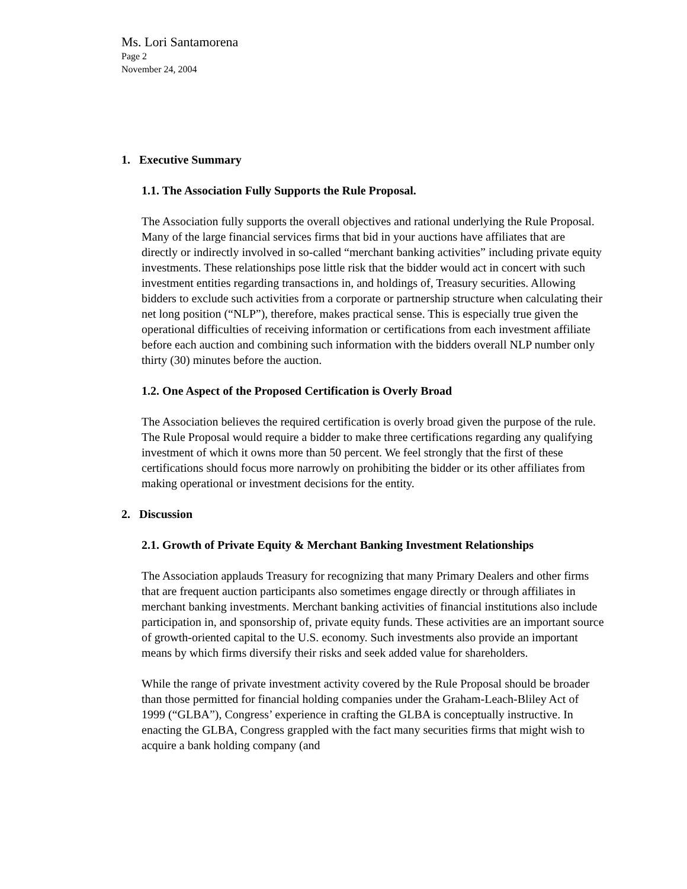Ms. Lori Santamorena
Page 2
November 24, 2004
1. Executive Summary
1.1. The Association Fully Supports the Rule Proposal.
The Association fully supports the overall objectives and rational underlying the Rule Proposal. Many of the large financial services firms that bid in your auctions have affiliates that are directly or indirectly involved in so-called “merchant banking activities” including private equity investments. These relationships pose little risk that the bidder would act in concert with such investment entities regarding transactions in, and holdings of, Treasury securities. Allowing bidders to exclude such activities from a corporate or partnership structure when calculating their net long position (“NLP”), therefore, makes practical sense. This is especially true given the operational difficulties of receiving information or certifications from each investment affiliate before each auction and combining such information with the bidders overall NLP number only thirty (30) minutes before the auction.
1.2. One Aspect of the Proposed Certification is Overly Broad
The Association believes the required certification is overly broad given the purpose of the rule. The Rule Proposal would require a bidder to make three certifications regarding any qualifying investment of which it owns more than 50 percent. We feel strongly that the first of these certifications should focus more narrowly on prohibiting the bidder or its other affiliates from making operational or investment decisions for the entity.
2. Discussion
2.1. Growth of Private Equity & Merchant Banking Investment Relationships
The Association applauds Treasury for recognizing that many Primary Dealers and other firms that are frequent auction participants also sometimes engage directly or through affiliates in merchant banking investments. Merchant banking activities of financial institutions also include participation in, and sponsorship of, private equity funds. These activities are an important source of growth-oriented capital to the U.S. economy. Such investments also provide an important means by which firms diversify their risks and seek added value for shareholders.
While the range of private investment activity covered by the Rule Proposal should be broader than those permitted for financial holding companies under the Graham-Leach-Bliley Act of 1999 (“GLBA”), Congress’ experience in crafting the GLBA is conceptually instructive. In enacting the GLBA, Congress grappled with the fact many securities firms that might wish to acquire a bank holding company (and